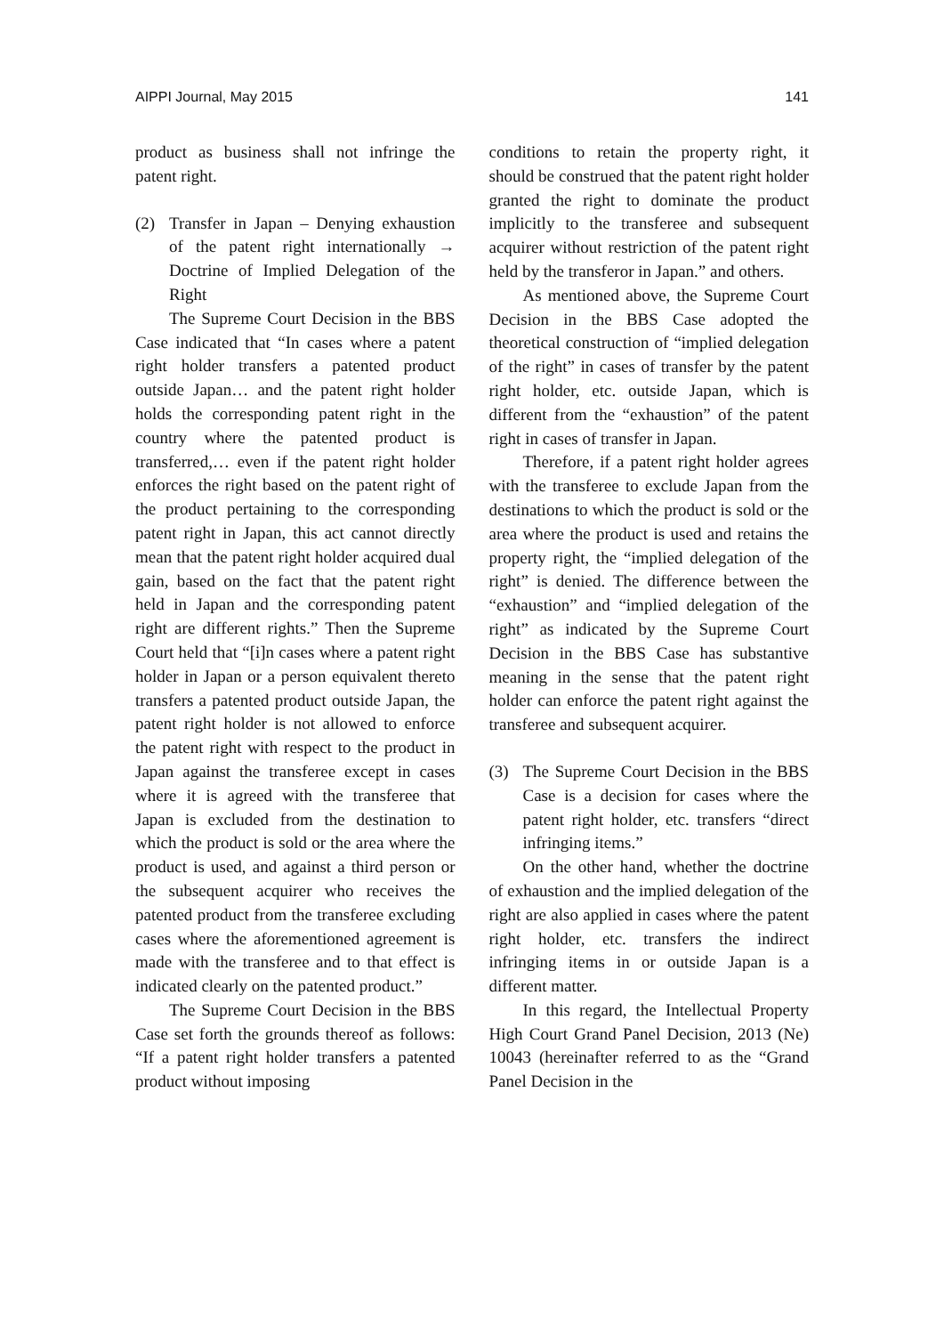AIPPI Journal, May 2015 141
product as business shall not infringe the patent right.
(2) Transfer in Japan – Denying exhaustion of the patent right internationally → Doctrine of Implied Delegation of the Right
The Supreme Court Decision in the BBS Case indicated that “In cases where a patent right holder transfers a patented product outside Japan… and the patent right holder holds the corresponding patent right in the country where the patented product is transferred,… even if the patent right holder enforces the right based on the patent right of the product pertaining to the corresponding patent right in Japan, this act cannot directly mean that the patent right holder acquired dual gain, based on the fact that the patent right held in Japan and the corresponding patent right are different rights.” Then the Supreme Court held that “[i]n cases where a patent right holder in Japan or a person equivalent thereto transfers a patented product outside Japan, the patent right holder is not allowed to enforce the patent right with respect to the product in Japan against the transferee except in cases where it is agreed with the transferee that Japan is excluded from the destination to which the product is sold or the area where the product is used, and against a third person or the subsequent acquirer who receives the patented product from the transferee excluding cases where the aforementioned agreement is made with the transferee and to that effect is indicated clearly on the patented product.”
The Supreme Court Decision in the BBS Case set forth the grounds thereof as follows: “If a patent right holder transfers a patented product without imposing
conditions to retain the property right, it should be construed that the patent right holder granted the right to dominate the product implicitly to the transferee and subsequent acquirer without restriction of the patent right held by the transferor in Japan.” and others.
As mentioned above, the Supreme Court Decision in the BBS Case adopted the theoretical construction of “implied delegation of the right” in cases of transfer by the patent right holder, etc. outside Japan, which is different from the “exhaustion” of the patent right in cases of transfer in Japan.
Therefore, if a patent right holder agrees with the transferee to exclude Japan from the destinations to which the product is sold or the area where the product is used and retains the property right, the “implied delegation of the right” is denied. The difference between the “exhaustion” and “implied delegation of the right” as indicated by the Supreme Court Decision in the BBS Case has substantive meaning in the sense that the patent right holder can enforce the patent right against the transferee and subsequent acquirer.
(3) The Supreme Court Decision in the BBS Case is a decision for cases where the patent right holder, etc. transfers “direct infringing items.”
On the other hand, whether the doctrine of exhaustion and the implied delegation of the right are also applied in cases where the patent right holder, etc. transfers the indirect infringing items in or outside Japan is a different matter.
In this regard, the Intellectual Property High Court Grand Panel Decision, 2013 (Ne) 10043 (hereinafter referred to as the “Grand Panel Decision in the